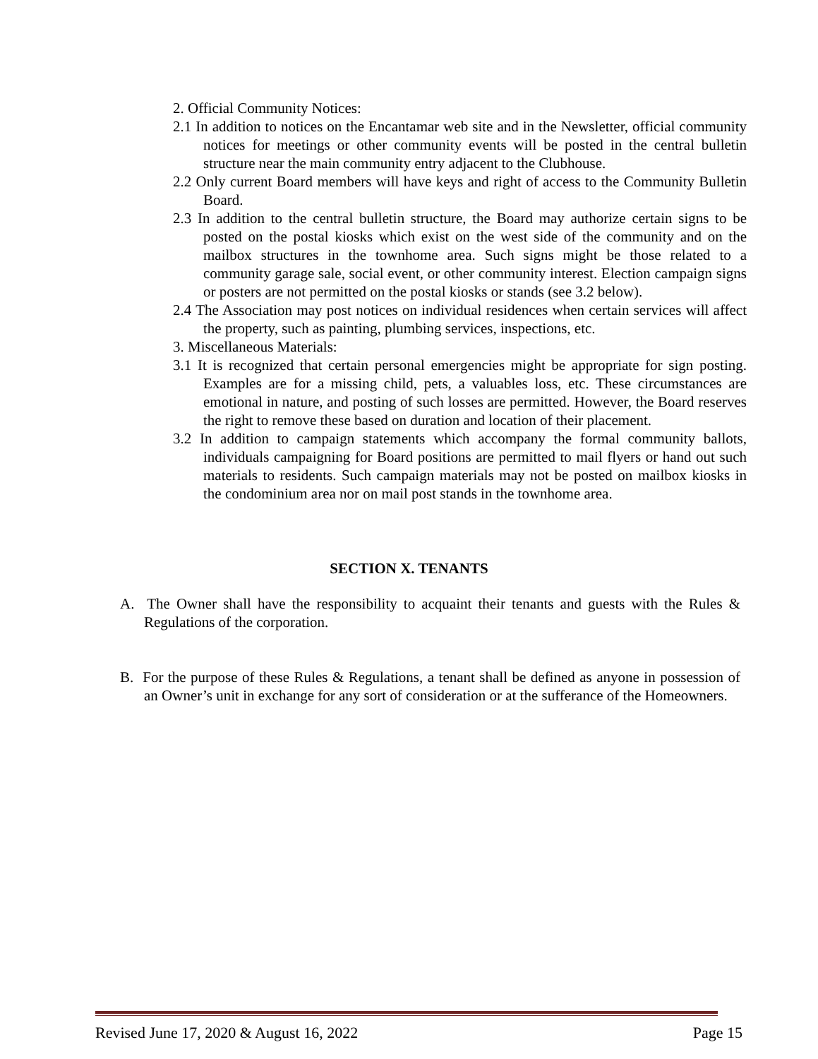2. Official Community Notices:
2.1 In addition to notices on the Encantamar web site and in the Newsletter, official community notices for meetings or other community events will be posted in the central bulletin structure near the main community entry adjacent to the Clubhouse.
2.2 Only current Board members will have keys and right of access to the Community Bulletin Board.
2.3 In addition to the central bulletin structure, the Board may authorize certain signs to be posted on the postal kiosks which exist on the west side of the community and on the mailbox structures in the townhome area. Such signs might be those related to a community garage sale, social event, or other community interest. Election campaign signs or posters are not permitted on the postal kiosks or stands (see 3.2 below).
2.4 The Association may post notices on individual residences when certain services will affect the property, such as painting, plumbing services, inspections, etc.
3. Miscellaneous Materials:
3.1 It is recognized that certain personal emergencies might be appropriate for sign posting. Examples are for a missing child, pets, a valuables loss, etc. These circumstances are emotional in nature, and posting of such losses are permitted. However, the Board reserves the right to remove these based on duration and location of their placement.
3.2 In addition to campaign statements which accompany the formal community ballots, individuals campaigning for Board positions are permitted to mail flyers or hand out such materials to residents. Such campaign materials may not be posted on mailbox kiosks in the condominium area nor on mail post stands in the townhome area.
SECTION X. TENANTS
A. The Owner shall have the responsibility to acquaint their tenants and guests with the Rules & Regulations of the corporation.
B. For the purpose of these Rules & Regulations, a tenant shall be defined as anyone in possession of an Owner’s unit in exchange for any sort of consideration or at the sufferance of the Homeowners.
Revised June 17, 2020 & August 16, 2022 Page 15